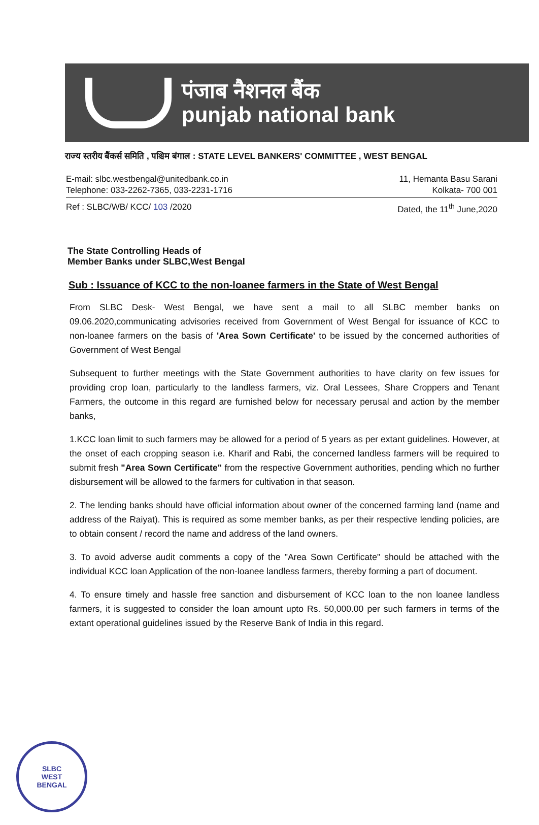पंजाब नैशनल बैंक
punjab national bank
राज्य स्तरीय बैंकर्स समिति , पश्चिम बंगाल : STATE LEVEL BANKERS' COMMITTEE , WEST BENGAL
E-mail: slbc.westbengal@unitedbank.co.in
Telephone: 033-2262-7365, 033-2231-1716
11, Hemanta Basu Sarani
Kolkata- 700 001
Ref : SLBC/WB/ KCC/ 103 /2020 Dated, the 11<sup>th</sup> June,2020
The State Controlling Heads of
Member Banks under SLBC,West Bengal
Sub : Issuance of KCC to the non-loanee farmers in the State of West Bengal
From SLBC Desk- West Bengal, we have sent a mail to all SLBC member banks on 09.06.2020,communicating advisories received from Government of West Bengal for issuance of KCC to non-loanee farmers on the basis of 'Area Sown Certificate' to be issued by the concerned authorities of Government of West Bengal
Subsequent to further meetings with the State Government authorities to have clarity on few issues for providing crop loan, particularly to the landless farmers, viz. Oral Lessees, Share Croppers and Tenant Farmers, the outcome in this regard are furnished below for necessary perusal and action by the member banks,
1.KCC loan limit to such farmers may be allowed for a period of 5 years as per extant guidelines. However, at the onset of each cropping season i.e. Kharif and Rabi, the concerned landless farmers will be required to submit fresh "Area Sown Certificate" from the respective Government authorities, pending which no further disbursement will be allowed to the farmers for cultivation in that season.
2. The lending banks should have official information about owner of the concerned farming land (name and address of the Raiyat). This is required as some member banks, as per their respective lending policies, are to obtain consent / record the name and address of the land owners.
3. To avoid adverse audit comments a copy of the "Area Sown Certificate" should be attached with the individual KCC loan Application of the non-loanee landless farmers, thereby forming a part of document.
4. To ensure timely and hassle free sanction and disbursement of KCC loan to the non loanee landless farmers, it is suggested to consider the loan amount upto Rs. 50,000.00 per such farmers in terms of the extant operational guidelines issued by the Reserve Bank of India in this regard.
SLBC
WEST
BENGAL